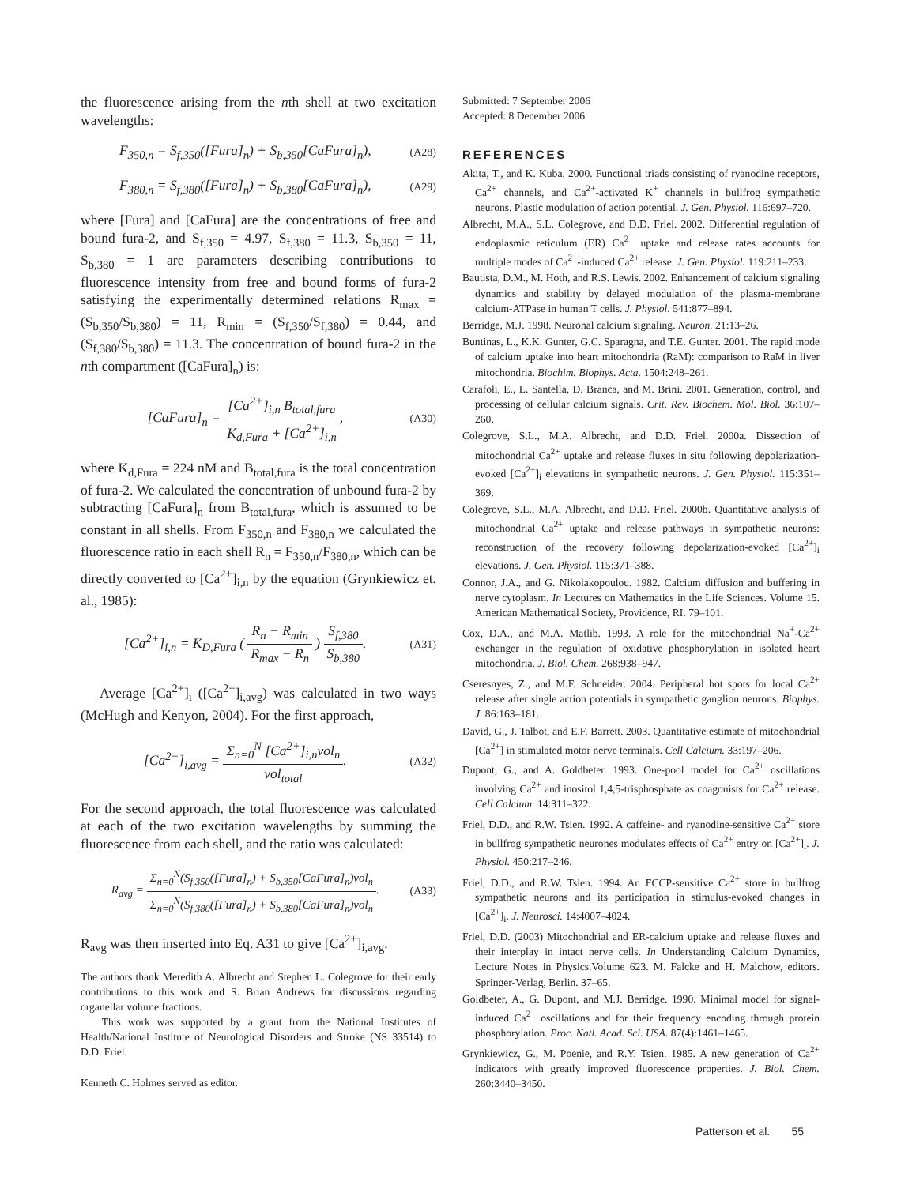the fluorescence arising from the nth shell at two excitation wavelengths:
F<sub>350,n</sub> = S<sub>f,350</sub>([Fura]<sub>n</sub>) + S<sub>b,350</sub>[CaFura]<sub>n</sub>), (A28)
F<sub>380,n</sub> = S<sub>f,380</sub>([Fura]<sub>n</sub>) + S<sub>b,380</sub>[CaFura]<sub>n</sub>), (A29)
where [Fura] and [CaFura] are the concentrations of free and bound fura-2, and S<sub>f,350</sub> = 4.97, S<sub>f,380</sub> = 11.3, S<sub>b,350</sub> = 11, S<sub>b,380</sub> = 1 are parameters describing contributions to fluorescence intensity from free and bound forms of fura-2 satisfying the experimentally determined relations R<sub>max</sub> = (S<sub>b,350</sub>/S<sub>b,380</sub>) = 11, R<sub>min</sub> = (S<sub>f,350</sub>/S<sub>f,380</sub>) = 0.44, and (S<sub>f,380</sub>/S<sub>b,380</sub>) = 11.3. The concentration of bound fura-2 in the nth compartment ([CaFura]<sub>n</sub>) is:
[CaFura]<sub>n</sub> = [Ca<sup>2+</sup>]<sub>i,n</sub> B<sub>total,fura</sub> K<sub>d,Fura</sub> + [Ca<sup>2+</sup>]<sub>i,n</sub>, (A30)
where K<sub>d,Fura</sub> = 224 nM and B<sub>total,fura</sub> is the total concentration of fura-2. We calculated the concentration of unbound fura-2 by subtracting [CaFura]<sub>n</sub> from B<sub>total,fura</sub>, which is assumed to be constant in all shells. From F<sub>350,n</sub> and F<sub>380,n</sub> we calculated the fluorescence ratio in each shell R<sub>n</sub> = F<sub>350,n</sub>/F<sub>380,n</sub>, which can be directly converted to [Ca<sup>2+</sup>]<sub>i,n</sub> by the equation (Grynkiewicz et. al., 1985):
[Ca<sup>2+</sup>]<sub>i,n</sub> = K<sub>D,Fura</sub> ( R<sub>n</sub> − R<sub>min</sub> R<sub>max</sub> − R<sub>n</sub> ) S<sub>f,380</sub> S<sub>b,380</sub>. (A31)
Average [Ca<sup>2+</sup>]<sub>i</sub> ([Ca<sup>2+</sup>]<sub>i,avg</sub>) was calculated in two ways (McHugh and Kenyon, 2004). For the first approach,
[Ca<sup>2+</sup>]<sub>i,avg</sub> = Σ<sub>n=0</sub><sup>N</sup> [Ca<sup>2+</sup>]<sub>i,n</sub>vol<sub>n</sub> vol<sub>total</sub>. (A32)
For the second approach, the total fluorescence was calculated at each of the two excitation wavelengths by summing the fluorescence from each shell, and the ratio was calculated:
R<sub>avg</sub> = Σ<sub>n=0</sub><sup>N</sup>(S<sub>f,350</sub>([Fura]<sub>n</sub>) + S<sub>b,350</sub>[CaFura]<sub>n</sub>)vol<sub>n</sub> Σ<sub>n=0</sub><sup>N</sup>(S<sub>f,380</sub>([Fura]<sub>n</sub>) + S<sub>b,380</sub>[CaFura]<sub>n</sub>)vol<sub>n</sub>. (A33)
R<sub>avg</sub> was then inserted into Eq. A31 to give [Ca<sup>2+</sup>]<sub>i,avg</sub>.
The authors thank Meredith A. Albrecht and Stephen L. Colegrove for their early contributions to this work and S. Brian Andrews for discussions regarding organellar volume fractions.
This work was supported by a grant from the National Institutes of Health/National Institute of Neurological Disorders and Stroke (NS 33514) to D.D. Friel.
Kenneth C. Holmes served as editor.
Submitted: 7 September 2006
Accepted: 8 December 2006
REFERENCES
Akita, T., and K. Kuba. 2000. Functional triads consisting of ryanodine receptors, Ca<sup>2+</sup> channels, and Ca<sup>2+</sup>-activated K<sup>+</sup> channels in bullfrog sympathetic neurons. Plastic modulation of action potential. J. Gen. Physiol. 116:697–720.
Albrecht, M.A., S.L. Colegrove, and D.D. Friel. 2002. Differential regulation of endoplasmic reticulum (ER) Ca<sup>2+</sup> uptake and release rates accounts for multiple modes of Ca<sup>2+</sup>-induced Ca<sup>2+</sup> release. J. Gen. Physiol. 119:211–233.
Bautista, D.M., M. Hoth, and R.S. Lewis. 2002. Enhancement of calcium signaling dynamics and stability by delayed modulation of the plasma-membrane calcium-ATPase in human T cells. J. Physiol. 541:877–894.
Berridge, M.J. 1998. Neuronal calcium signaling. Neuron. 21:13–26.
Buntinas, L., K.K. Gunter, G.C. Sparagna, and T.E. Gunter. 2001. The rapid mode of calcium uptake into heart mitochondria (RaM): comparison to RaM in liver mitochondria. Biochim. Biophys. Acta. 1504:248–261.
Carafoli, E., L. Santella, D. Branca, and M. Brini. 2001. Generation, control, and processing of cellular calcium signals. Crit. Rev. Biochem. Mol. Biol. 36:107–260.
Colegrove, S.L., M.A. Albrecht, and D.D. Friel. 2000a. Dissection of mitochondrial Ca<sup>2+</sup> uptake and release fluxes in situ following depolarization-evoked [Ca<sup>2+</sup>]<sub>i</sub> elevations in sympathetic neurons. J. Gen. Physiol. 115:351–369.
Colegrove, S.L., M.A. Albrecht, and D.D. Friel. 2000b. Quantitative analysis of mitochondrial Ca<sup>2+</sup> uptake and release pathways in sympathetic neurons: reconstruction of the recovery following depolarization-evoked [Ca<sup>2+</sup>]<sub>i</sub> elevations. J. Gen. Physiol. 115:371–388.
Connor, J.A., and G. Nikolakopoulou. 1982. Calcium diffusion and buffering in nerve cytoplasm. In Lectures on Mathematics in the Life Sciences. Volume 15. American Mathematical Society, Providence, RI. 79–101.
Cox, D.A., and M.A. Matlib. 1993. A role for the mitochondrial Na<sup>+</sup>-Ca<sup>2+</sup> exchanger in the regulation of oxidative phosphorylation in isolated heart mitochondria. J. Biol. Chem. 268:938–947.
Cseresnyes, Z., and M.F. Schneider. 2004. Peripheral hot spots for local Ca<sup>2+</sup> release after single action potentials in sympathetic ganglion neurons. Biophys. J. 86:163–181.
David, G., J. Talbot, and E.F. Barrett. 2003. Quantitative estimate of mitochondrial [Ca<sup>2+</sup>] in stimulated motor nerve terminals. Cell Calcium. 33:197–206.
Dupont, G., and A. Goldbeter. 1993. One-pool model for Ca<sup>2+</sup> oscillations involving Ca<sup>2+</sup> and inositol 1,4,5-trisphosphate as coagonists for Ca<sup>2+</sup> release. Cell Calcium. 14:311–322.
Friel, D.D., and R.W. Tsien. 1992. A caffeine- and ryanodine-sensitive Ca<sup>2+</sup> store in bullfrog sympathetic neurones modulates effects of Ca<sup>2+</sup> entry on [Ca<sup>2+</sup>]<sub>i</sub>. J. Physiol. 450:217–246.
Friel, D.D., and R.W. Tsien. 1994. An FCCP-sensitive Ca<sup>2+</sup> store in bullfrog sympathetic neurons and its participation in stimulus-evoked changes in [Ca<sup>2+</sup>]<sub>i</sub>. J. Neurosci. 14:4007–4024.
Friel, D.D. (2003) Mitochondrial and ER-calcium uptake and release fluxes and their interplay in intact nerve cells. In Understanding Calcium Dynamics, Lecture Notes in Physics.Volume 623. M. Falcke and H. Malchow, editors. Springer-Verlag, Berlin. 37–65.
Goldbeter, A., G. Dupont, and M.J. Berridge. 1990. Minimal model for signal-induced Ca<sup>2+</sup> oscillations and for their frequency encoding through protein phosphorylation. Proc. Natl. Acad. Sci. USA. 87(4):1461–1465.
Grynkiewicz, G., M. Poenie, and R.Y. Tsien. 1985. A new generation of Ca<sup>2+</sup> indicators with greatly improved fluorescence properties. J. Biol. Chem. 260:3440–3450.
Patterson et al. 55